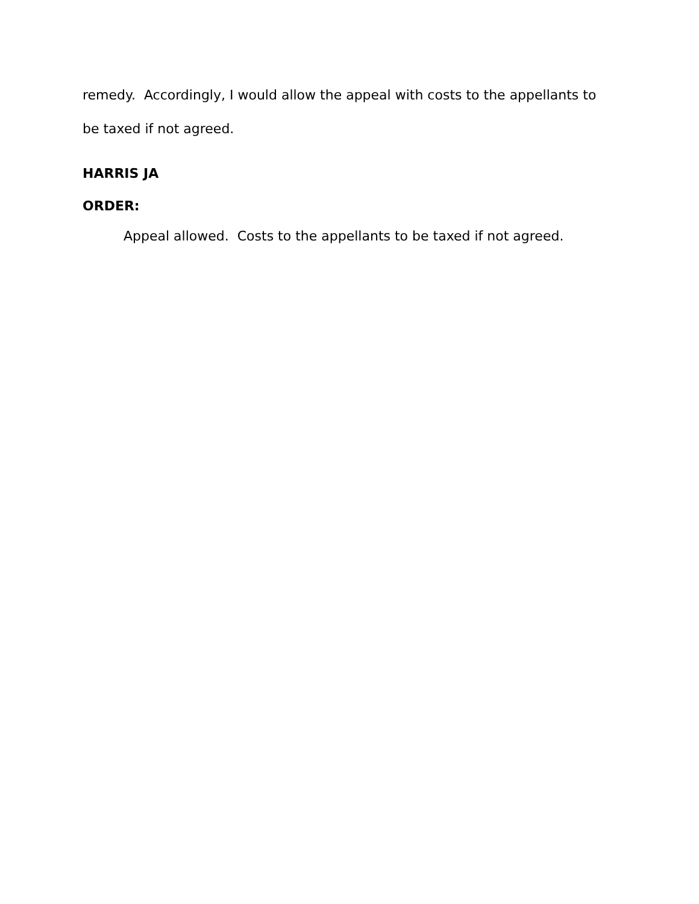remedy. Accordingly, I would allow the appeal with costs to the appellants to be taxed if not agreed.
HARRIS JA
ORDER:
Appeal allowed. Costs to the appellants to be taxed if not agreed.